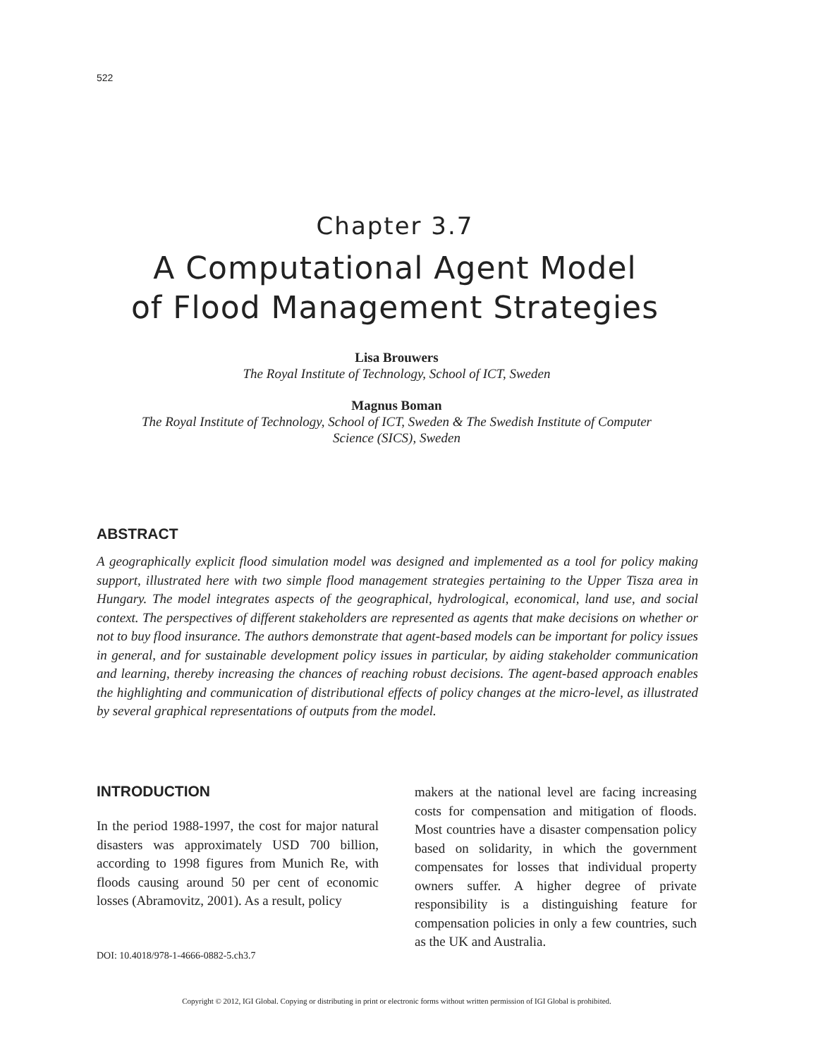522
Chapter 3.7
A Computational Agent Model
of Flood Management Strategies
Lisa Brouwers
The Royal Institute of Technology, School of ICT, Sweden
Magnus Boman
The Royal Institute of Technology, School of ICT, Sweden & The Swedish Institute of Computer
Science (SICS), Sweden
ABSTRACT
A geographically explicit flood simulation model was designed and implemented as a tool for policy making support, illustrated here with two simple flood management strategies pertaining to the Upper Tisza area in Hungary. The model integrates aspects of the geographical, hydrological, economical, land use, and social context. The perspectives of different stakeholders are represented as agents that make decisions on whether or not to buy flood insurance. The authors demonstrate that agent-based models can be important for policy issues in general, and for sustainable development policy issues in particular, by aiding stakeholder communication and learning, thereby increasing the chances of reaching robust decisions. The agent-based approach enables the highlighting and communication of distributional effects of policy changes at the micro-level, as illustrated by several graphical representations of outputs from the model.
INTRODUCTION
In the period 1988-1997, the cost for major natural disasters was approximately USD 700 billion, according to 1998 figures from Munich Re, with floods causing around 50 per cent of economic losses (Abramovitz, 2001). As a result, policy
makers at the national level are facing increasing costs for compensation and mitigation of floods. Most countries have a disaster compensation policy based on solidarity, in which the government compensates for losses that individual property owners suffer. A higher degree of private responsibility is a distinguishing feature for compensation policies in only a few countries, such as the UK and Australia.
DOI: 10.4018/978-1-4666-0882-5.ch3.7
Copyright © 2012, IGI Global. Copying or distributing in print or electronic forms without written permission of IGI Global is prohibited.